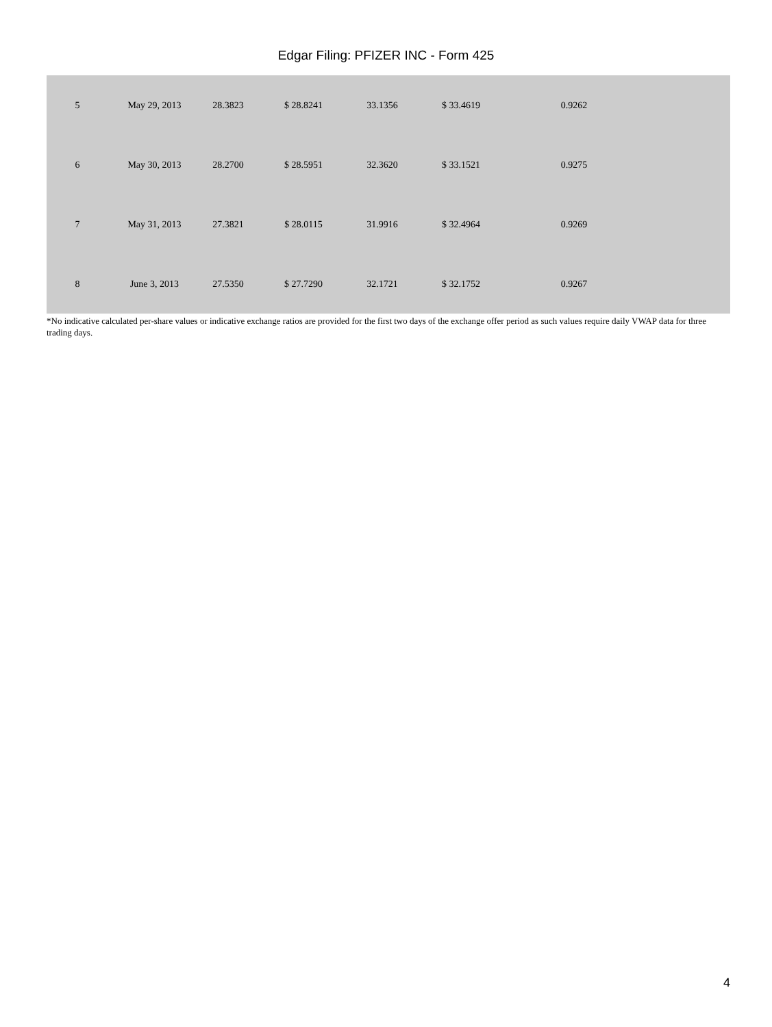Edgar Filing: PFIZER INC - Form 425
| 5 | May 29, 2013 | 28.3823 | $ 28.8241 | 33.1356 | $ 33.4619 | 0.9262 | |
| 6 | May 30, 2013 | 28.2700 | $ 28.5951 | 32.3620 | $ 33.1521 | 0.9275 | |
| 7 | May 31, 2013 | 27.3821 | $ 28.0115 | 31.9916 | $ 32.4964 | 0.9269 | |
| 8 | June 3, 2013 | 27.5350 | $ 27.7290 | 32.1721 | $ 32.1752 | 0.9267 | |
*No indicative calculated per-share values or indicative exchange ratios are provided for the first two days of the exchange offer period as such values require daily VWAP data for three trading days.
4